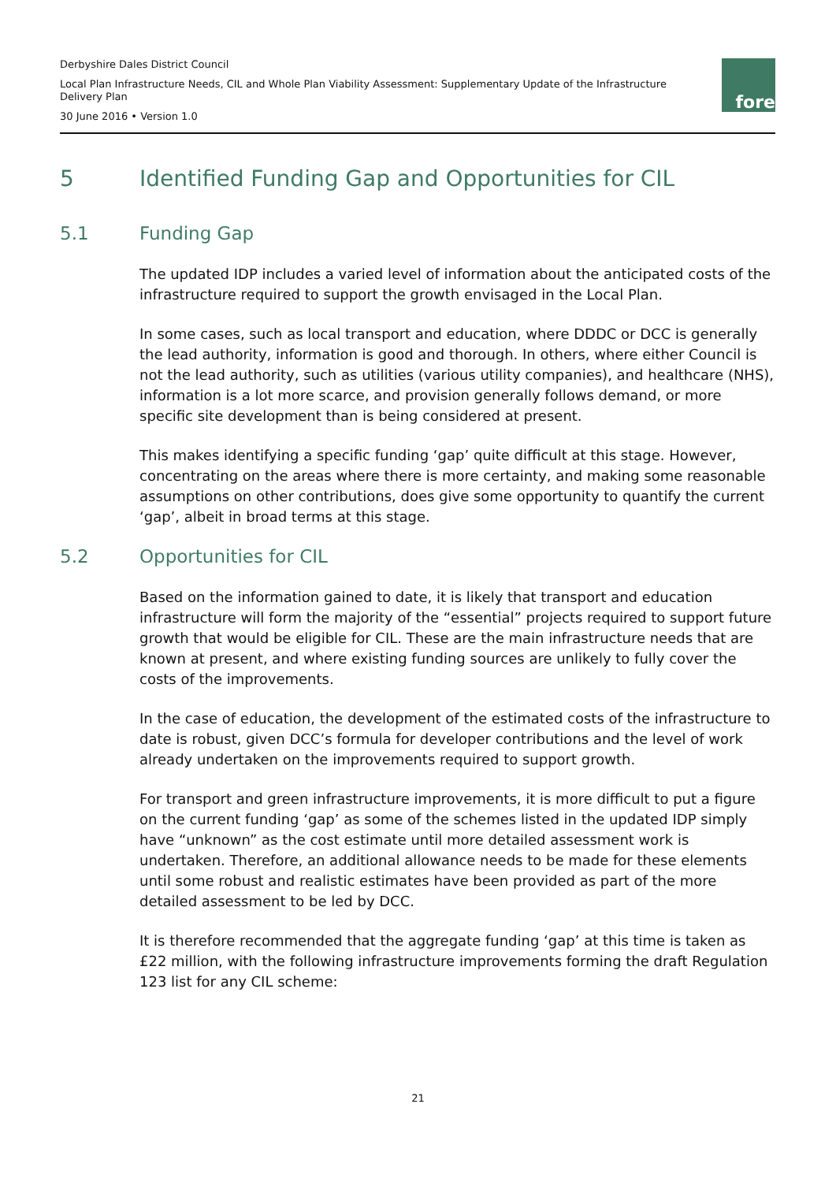Derbyshire Dales District Council
Local Plan Infrastructure Needs, CIL and Whole Plan Viability Assessment: Supplementary Update of the Infrastructure Delivery Plan
30 June 2016 • Version 1.0
fore
5 Identified Funding Gap and Opportunities for CIL
5.1 Funding Gap
The updated IDP includes a varied level of information about the anticipated costs of the infrastructure required to support the growth envisaged in the Local Plan.
In some cases, such as local transport and education, where DDDC or DCC is generally the lead authority, information is good and thorough. In others, where either Council is not the lead authority, such as utilities (various utility companies), and healthcare (NHS), information is a lot more scarce, and provision generally follows demand, or more specific site development than is being considered at present.
This makes identifying a specific funding ‘gap’ quite difficult at this stage. However, concentrating on the areas where there is more certainty, and making some reasonable assumptions on other contributions, does give some opportunity to quantify the current ‘gap’, albeit in broad terms at this stage.
5.2 Opportunities for CIL
Based on the information gained to date, it is likely that transport and education infrastructure will form the majority of the “essential” projects required to support future growth that would be eligible for CIL. These are the main infrastructure needs that are known at present, and where existing funding sources are unlikely to fully cover the costs of the improvements.
In the case of education, the development of the estimated costs of the infrastructure to date is robust, given DCC’s formula for developer contributions and the level of work already undertaken on the improvements required to support growth.
For transport and green infrastructure improvements, it is more difficult to put a figure on the current funding ‘gap’ as some of the schemes listed in the updated IDP simply have “unknown” as the cost estimate until more detailed assessment work is undertaken. Therefore, an additional allowance needs to be made for these elements until some robust and realistic estimates have been provided as part of the more detailed assessment to be led by DCC.
It is therefore recommended that the aggregate funding ‘gap’ at this time is taken as £22 million, with the following infrastructure improvements forming the draft Regulation 123 list for any CIL scheme:
21